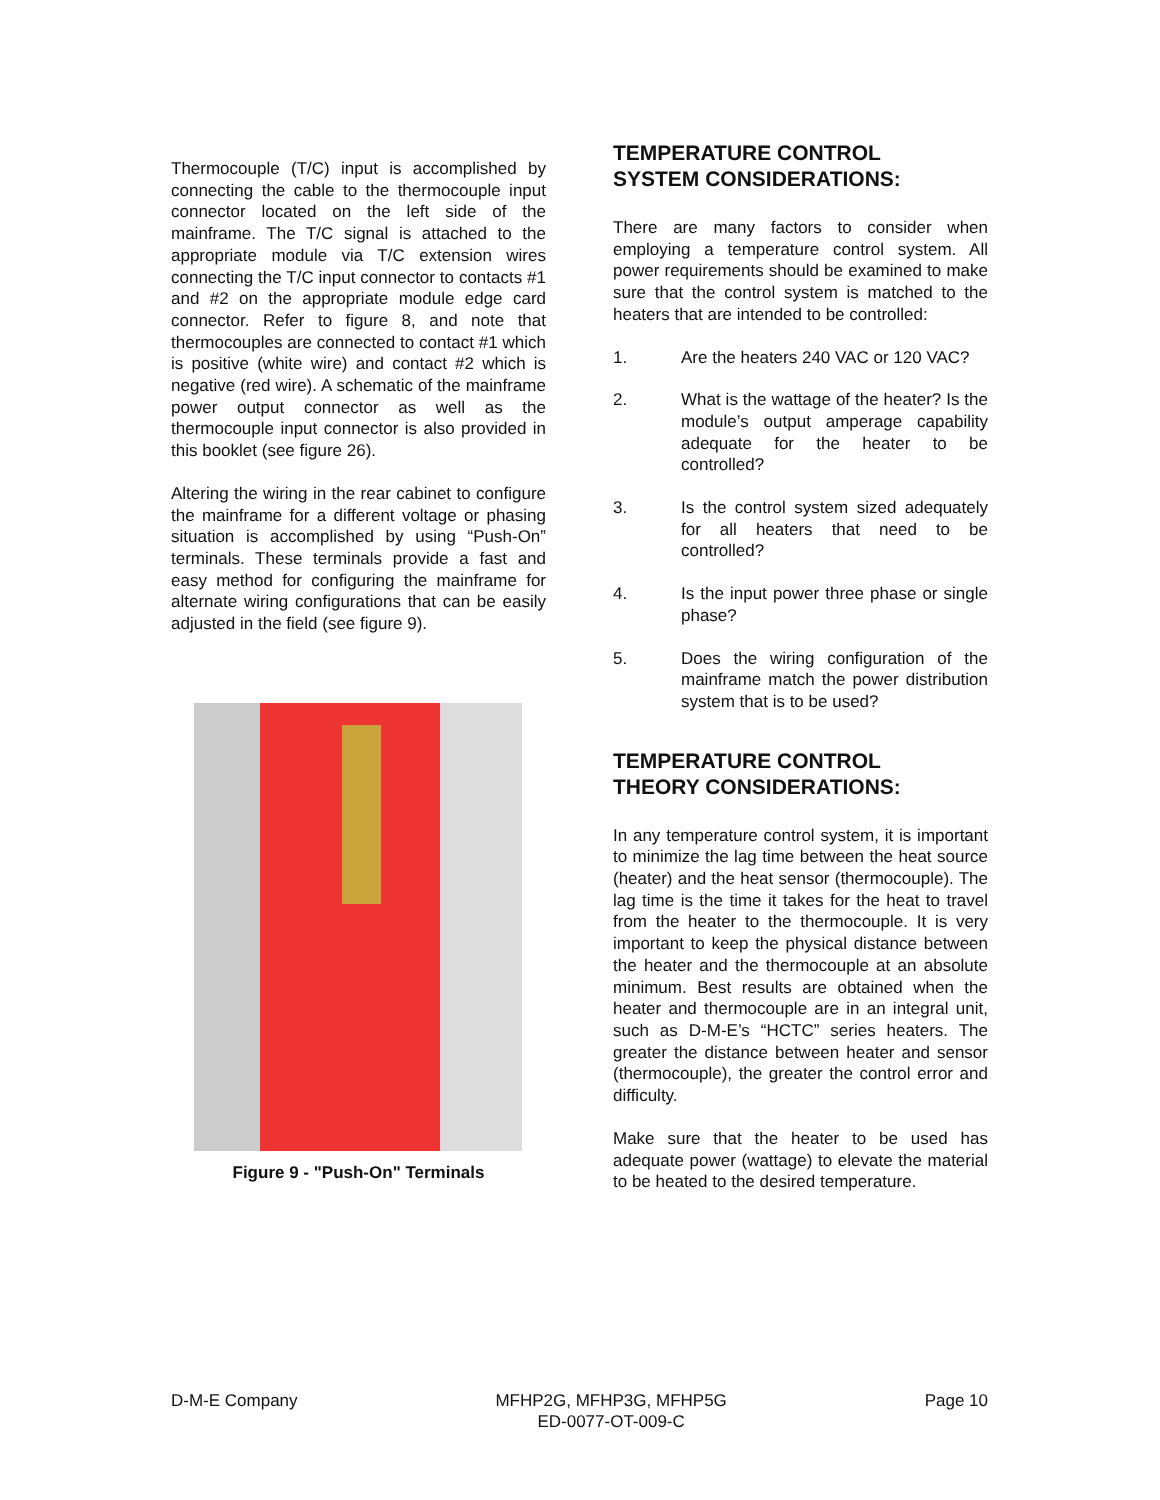Thermocouple (T/C) input is accomplished by connecting the cable to the thermocouple input connector located on the left side of the mainframe. The T/C signal is attached to the appropriate module via T/C extension wires connecting the T/C input connector to contacts #1 and #2 on the appropriate module edge card connector. Refer to figure 8, and note that thermocouples are connected to contact #1 which is positive (white wire) and contact #2 which is negative (red wire). A schematic of the mainframe power output connector as well as the thermocouple input connector is also provided in this booklet (see figure 26).
Altering the wiring in the rear cabinet to configure the mainframe for a different voltage or phasing situation is accomplished by using “Push-On” terminals. These terminals provide a fast and easy method for configuring the mainframe for alternate wiring configurations that can be easily adjusted in the field (see figure 9).
Figure 9 - "Push-On" Terminals
TEMPERATURE CONTROL
SYSTEM CONSIDERATIONS:
There are many factors to consider when employing a temperature control system. All power requirements should be examined to make sure that the control system is matched to the heaters that are intended to be controlled:
1. Are the heaters 240 VAC or 120 VAC?
2. What is the wattage of the heater? Is the module’s output amperage capability adequate for the heater to be controlled?
3. Is the control system sized adequately for all heaters that need to be controlled?
4. Is the input power three phase or single phase?
5. Does the wiring configuration of the mainframe match the power distribution system that is to be used?
TEMPERATURE CONTROL
THEORY CONSIDERATIONS:
In any temperature control system, it is important to minimize the lag time between the heat source (heater) and the heat sensor (thermocouple). The lag time is the time it takes for the heat to travel from the heater to the thermocouple. It is very important to keep the physical distance between the heater and the thermocouple at an absolute minimum. Best results are obtained when the heater and thermocouple are in an integral unit, such as D-M-E’s “HCTC” series heaters. The greater the distance between heater and sensor (thermocouple), the greater the control error and difficulty.
Make sure that the heater to be used has adequate power (wattage) to elevate the material to be heated to the desired temperature.
D-M-E Company MFHP2G, MFHP3G, MFHP5G
ED-0077-OT-009-C Page 10